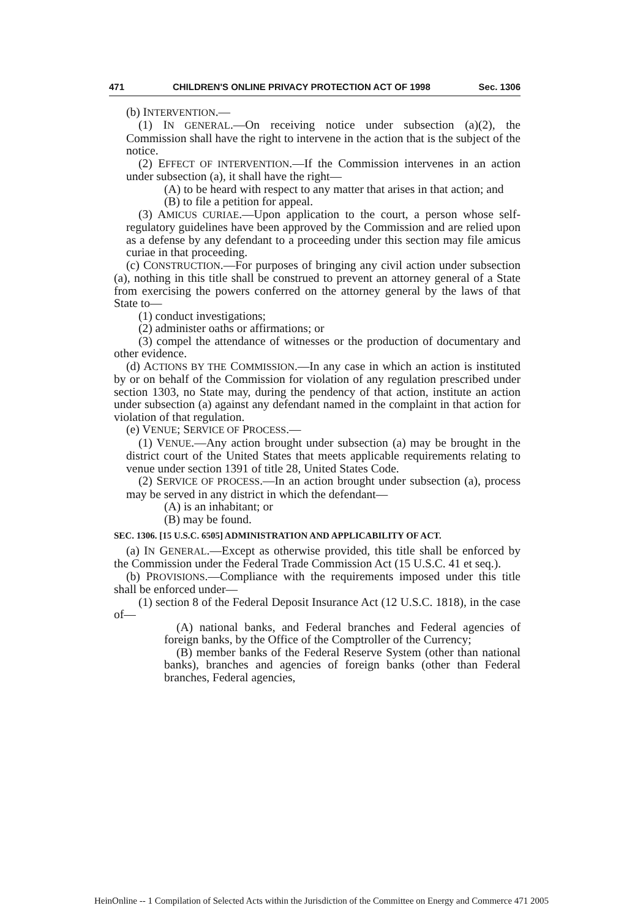471 CHILDREN'S ONLINE PRIVACY PROTECTION ACT OF 1998 Sec. 1306
(b) INTERVENTION.—
(1) IN GENERAL.—On receiving notice under subsection (a)(2), the Commission shall have the right to intervene in the action that is the subject of the notice.
(2) EFFECT OF INTERVENTION.—If the Commission intervenes in an action under subsection (a), it shall have the right—
(A) to be heard with respect to any matter that arises in that action; and
(B) to file a petition for appeal.
(3) AMICUS CURIAE.—Upon application to the court, a person whose self-regulatory guidelines have been approved by the Commission and are relied upon as a defense by any defendant to a proceeding under this section may file amicus curiae in that proceeding.
(c) CONSTRUCTION.—For purposes of bringing any civil action under subsection (a), nothing in this title shall be construed to prevent an attorney general of a State from exercising the powers conferred on the attorney general by the laws of that State to—
(1) conduct investigations;
(2) administer oaths or affirmations; or
(3) compel the attendance of witnesses or the production of documentary and other evidence.
(d) ACTIONS BY THE COMMISSION.—In any case in which an action is instituted by or on behalf of the Commission for violation of any regulation prescribed under section 1303, no State may, during the pendency of that action, institute an action under subsection (a) against any defendant named in the complaint in that action for violation of that regulation.
(e) VENUE; SERVICE OF PROCESS.—
(1) VENUE.—Any action brought under subsection (a) may be brought in the district court of the United States that meets applicable requirements relating to venue under section 1391 of title 28, United States Code.
(2) SERVICE OF PROCESS.—In an action brought under subsection (a), process may be served in any district in which the defendant—
(A) is an inhabitant; or
(B) may be found.
SEC. 1306. [15 U.S.C. 6505] ADMINISTRATION AND APPLICABILITY OF ACT.
(a) IN GENERAL.—Except as otherwise provided, this title shall be enforced by the Commission under the Federal Trade Commission Act (15 U.S.C. 41 et seq.).
(b) PROVISIONS.—Compliance with the requirements imposed under this title shall be enforced under—
(1) section 8 of the Federal Deposit Insurance Act (12 U.S.C. 1818), in the case of—
(A) national banks, and Federal branches and Federal agencies of foreign banks, by the Office of the Comptroller of the Currency;
(B) member banks of the Federal Reserve System (other than national banks), branches and agencies of foreign banks (other than Federal branches, Federal agencies,
HeinOnline -- 1 Compilation of Selected Acts within the Jurisdiction of the Committee on Energy and Commerce 471 2005